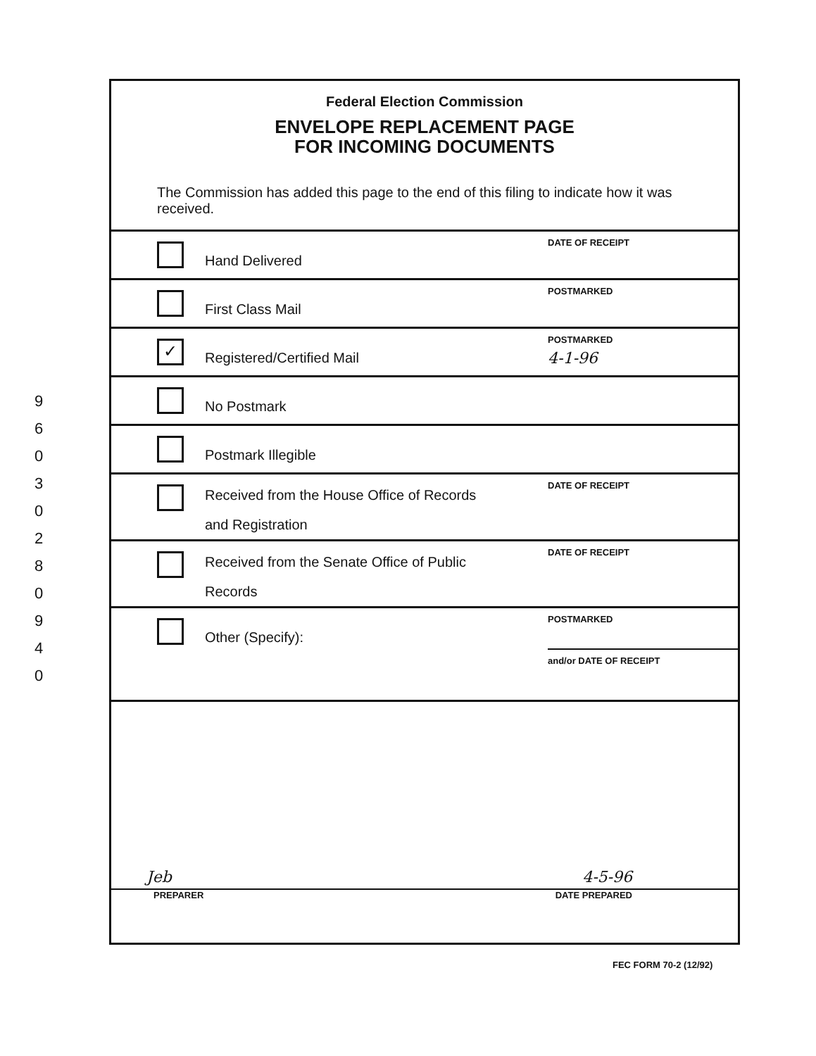9
6
0
3
0
2
8
0
9
4
0
Federal Election Commission
ENVELOPE REPLACEMENT PAGE
FOR INCOMING DOCUMENTS
The Commission has added this page to the end of this filing to indicate how it was received.
Hand Delivered
DATE OF RECEIPT
First Class Mail
POSTMARKED
✓
Registered/Certified Mail
POSTMARKED
4-1-96
No Postmark
Postmark Illegible
Received from the House Office of Records
and Registration
DATE OF RECEIPT
Received from the Senate Office of Public
Records
DATE OF RECEIPT
Other (Specify):
POSTMARKED
and/or DATE OF RECEIPT
Jeb 4-5-96
PREPARER DATE PREPARED
FEC FORM 70-2 (12/92)